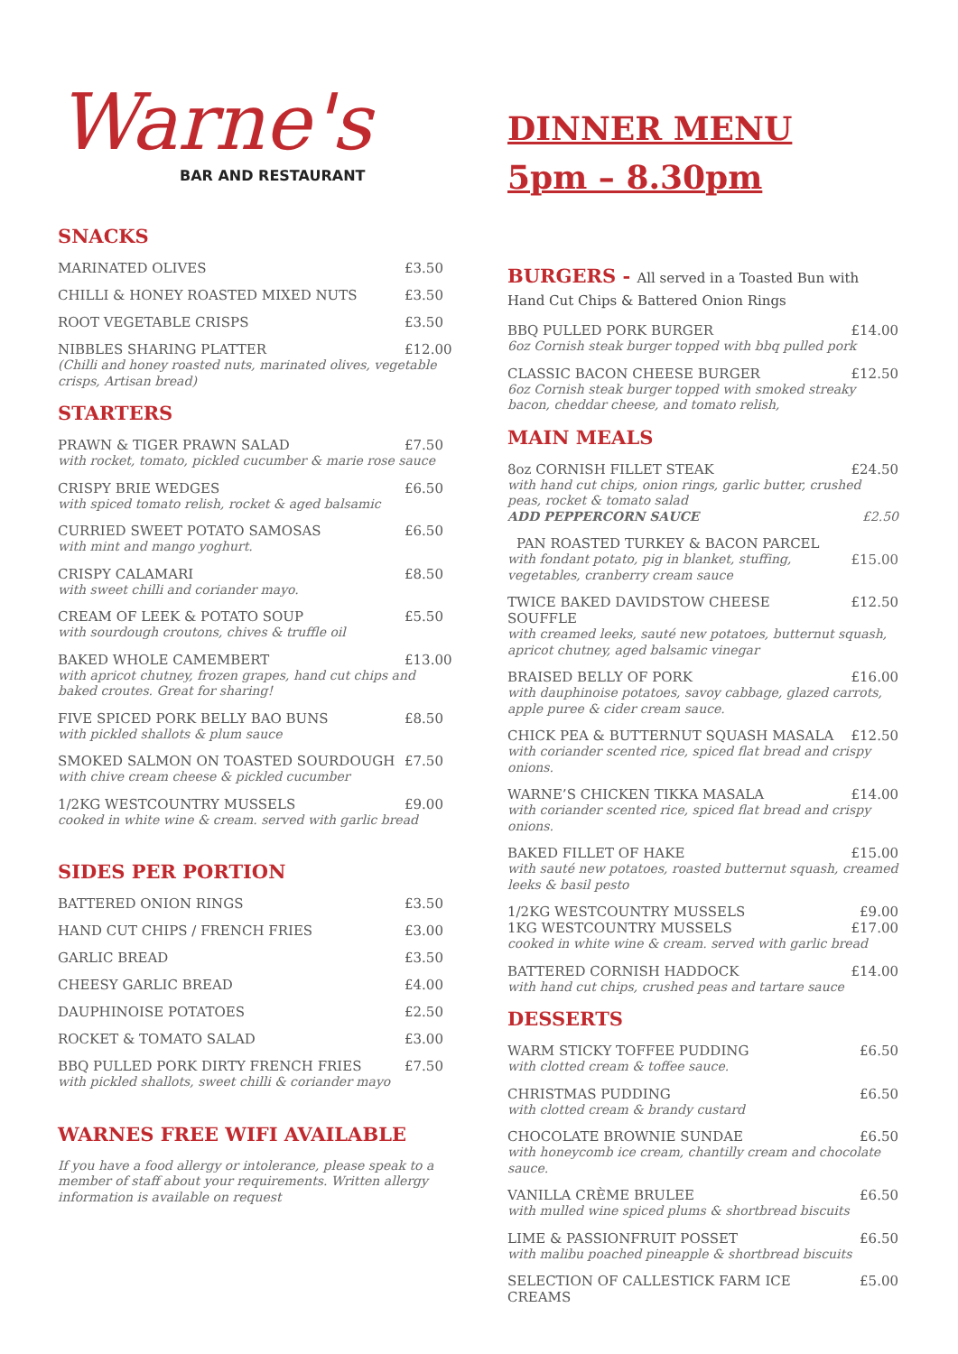Warne's
BAR AND RESTAURANT
SNACKS
MARINATED OLIVES £3.50
CHILLI & HONEY ROASTED MIXED NUTS £3.50
ROOT VEGETABLE CRISPS £3.50
NIBBLES SHARING PLATTER £12.00
(Chilli and honey roasted nuts, marinated olives, vegetable crisps, Artisan bread)
STARTERS
PRAWN & TIGER PRAWN SALAD £7.50
with rocket, tomato, pickled cucumber & marie rose sauce
CRISPY BRIE WEDGES £6.50
with spiced tomato relish, rocket & aged balsamic
CURRIED SWEET POTATO SAMOSAS £6.50
with mint and mango yoghurt.
CRISPY CALAMARI £8.50
with sweet chilli and coriander mayo.
CREAM OF LEEK & POTATO SOUP £5.50
with sourdough croutons, chives & truffle oil
BAKED WHOLE CAMEMBERT £13.00
with apricot chutney, frozen grapes, hand cut chips and baked croutes. Great for sharing!
FIVE SPICED PORK BELLY BAO BUNS £8.50
with pickled shallots & plum sauce
SMOKED SALMON ON TOASTED SOURDOUGH £7.50
with chive cream cheese & pickled cucumber
1/2KG WESTCOUNTRY MUSSELS £9.00
cooked in white wine & cream. served with garlic bread
SIDES PER PORTION
BATTERED ONION RINGS £3.50
HAND CUT CHIPS / FRENCH FRIES £3.00
GARLIC BREAD £3.50
CHEESY GARLIC BREAD £4.00
DAUPHINOISE POTATOES £2.50
ROCKET & TOMATO SALAD £3.00
BBQ PULLED PORK DIRTY FRENCH FRIES £7.50
with pickled shallots, sweet chilli & coriander mayo
WARNES FREE WIFI AVAILABLE
If you have a food allergy or intolerance, please speak to a member of staff about your requirements. Written allergy information is available on request
DINNER MENU
5pm – 8.30pm
BURGERS - All served in a Toasted Bun with Hand Cut Chips & Battered Onion Rings
BBQ PULLED PORK BURGER £14.00
6oz Cornish steak burger topped with bbq pulled pork
CLASSIC BACON CHEESE BURGER £12.50
6oz Cornish steak burger topped with smoked streaky bacon, cheddar cheese, and tomato relish,
MAIN MEALS
8oz CORNISH FILLET STEAK £24.50
with hand cut chips, onion rings, garlic butter, crushed peas, rocket & tomato salad
ADD PEPPERCORN SAUCE £2.50
PAN ROASTED TURKEY & BACON PARCEL
with fondant potato, pig in blanket, stuffing, vegetables, cranberry cream sauce £15.00
TWICE BAKED DAVIDSTOW CHEESE SOUFFLE £12.50
with creamed leeks, sauté new potatoes, butternut squash, apricot chutney, aged balsamic vinegar
BRAISED BELLY OF PORK £16.00
with dauphinoise potatoes, savoy cabbage, glazed carrots, apple puree & cider cream sauce.
CHICK PEA & BUTTERNUT SQUASH MASALA £12.50
with coriander scented rice, spiced flat bread and crispy onions.
WARNE’S CHICKEN TIKKA MASALA £14.00
with coriander scented rice, spiced flat bread and crispy onions.
BAKED FILLET OF HAKE £15.00
with sauté new potatoes, roasted butternut squash, creamed leeks & basil pesto
1/2KG WESTCOUNTRY MUSSELS £9.00
1KG WESTCOUNTRY MUSSELS £17.00
cooked in white wine & cream. served with garlic bread
BATTERED CORNISH HADDOCK £14.00
with hand cut chips, crushed peas and tartare sauce
DESSERTS
WARM STICKY TOFFEE PUDDING £6.50
with clotted cream & toffee sauce.
CHRISTMAS PUDDING £6.50
with clotted cream & brandy custard
CHOCOLATE BROWNIE SUNDAE £6.50
with honeycomb ice cream, chantilly cream and chocolate sauce.
VANILLA CRÈME BRULEE £6.50
with mulled wine spiced plums & shortbread biscuits
LIME & PASSIONFRUIT POSSET £6.50
with malibu poached pineapple & shortbread biscuits
SELECTION OF CALLESTICK FARM ICE CREAMS £5.00